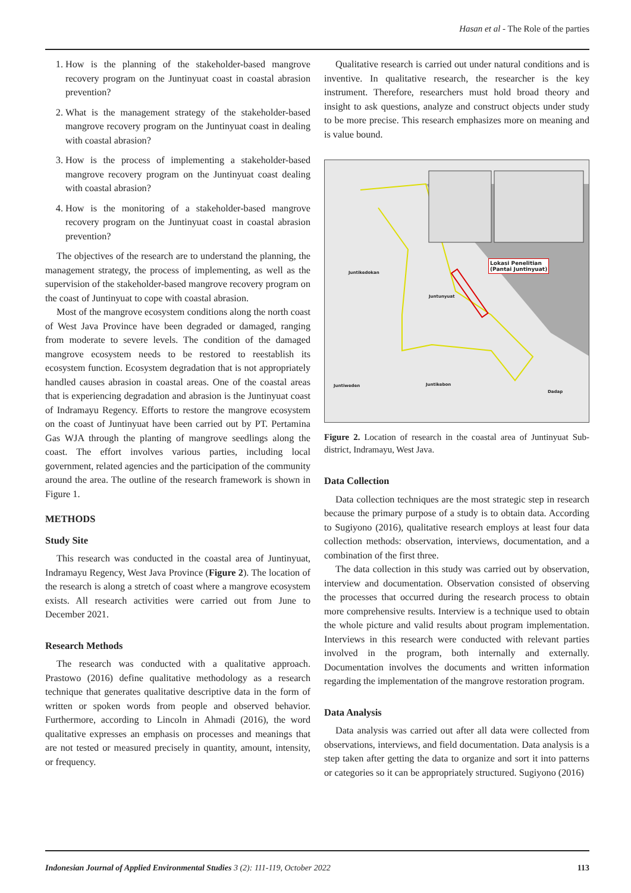Hasan et al - The Role of the parties
1. How is the planning of the stakeholder-based mangrove recovery program on the Juntinyuat coast in coastal abrasion prevention?
2. What is the management strategy of the stakeholder-based mangrove recovery program on the Juntinyuat coast in dealing with coastal abrasion?
3. How is the process of implementing a stakeholder-based mangrove recovery program on the Juntinyuat coast dealing with coastal abrasion?
4. How is the monitoring of a stakeholder-based mangrove recovery program on the Juntinyuat coast in coastal abrasion prevention?
The objectives of the research are to understand the planning, the management strategy, the process of implementing, as well as the supervision of the stakeholder-based mangrove recovery program on the coast of Juntinyuat to cope with coastal abrasion.
Most of the mangrove ecosystem conditions along the north coast of West Java Province have been degraded or damaged, ranging from moderate to severe levels. The condition of the damaged mangrove ecosystem needs to be restored to reestablish its ecosystem function. Ecosystem degradation that is not appropriately handled causes abrasion in coastal areas. One of the coastal areas that is experiencing degradation and abrasion is the Juntinyuat coast of Indramayu Regency. Efforts to restore the mangrove ecosystem on the coast of Juntinyuat have been carried out by PT. Pertamina Gas WJA through the planting of mangrove seedlings along the coast. The effort involves various parties, including local government, related agencies and the participation of the community around the area. The outline of the research framework is shown in Figure 1.
METHODS
Study Site
This research was conducted in the coastal area of Juntinyuat, Indramayu Regency, West Java Province (Figure 2). The location of the research is along a stretch of coast where a mangrove ecosystem exists. All research activities were carried out from June to December 2021.
Research Methods
The research was conducted with a qualitative approach. Prastowo (2016) define qualitative methodology as a research technique that generates qualitative descriptive data in the form of written or spoken words from people and observed behavior. Furthermore, according to Lincoln in Ahmadi (2016), the word qualitative expresses an emphasis on processes and meanings that are not tested or measured precisely in quantity, amount, intensity, or frequency.
Qualitative research is carried out under natural conditions and is inventive. In qualitative research, the researcher is the key instrument. Therefore, researchers must hold broad theory and insight to ask questions, analyze and construct objects under study to be more precise. This research emphasizes more on meaning and is value bound.
Lokasi Penelitian
(Pantai Juntinyuat)
Juntikedokan
Juntunyuat
Juntiweden Juntikebon
Dadap
Figure 2. Location of research in the coastal area of Juntinyuat Sub-district, Indramayu, West Java.
Data Collection
Data collection techniques are the most strategic step in research because the primary purpose of a study is to obtain data. According to Sugiyono (2016), qualitative research employs at least four data collection methods: observation, interviews, documentation, and a combination of the first three.
The data collection in this study was carried out by observation, interview and documentation. Observation consisted of observing the processes that occurred during the research process to obtain more comprehensive results. Interview is a technique used to obtain the whole picture and valid results about program implementation. Interviews in this research were conducted with relevant parties involved in the program, both internally and externally. Documentation involves the documents and written information regarding the implementation of the mangrove restoration program.
Data Analysis
Data analysis was carried out after all data were collected from observations, interviews, and field documentation. Data analysis is a step taken after getting the data to organize and sort it into patterns or categories so it can be appropriately structured. Sugiyono (2016)
Indonesian Journal of Applied Environmental Studies 3 (2): 111-119, October 2022 113